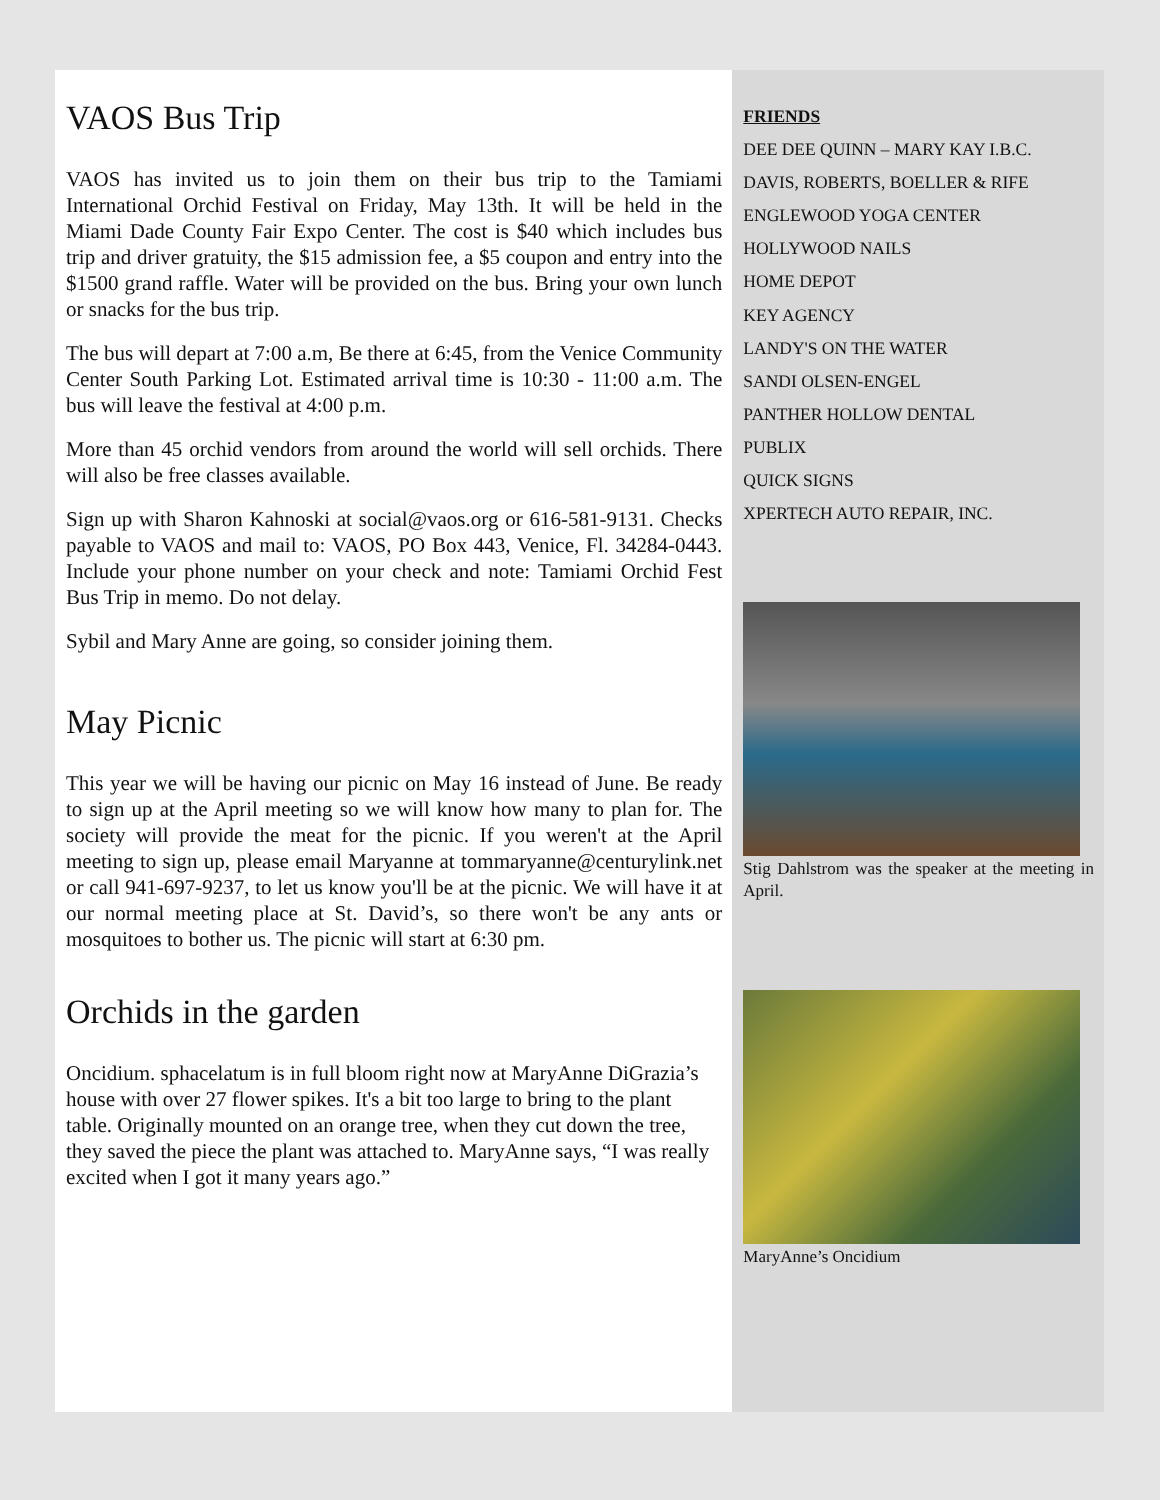VAOS Bus Trip
VAOS has invited us to join them on their bus trip to the Tamiami International Orchid Festival on Friday, May 13th. It will be held in the Miami Dade County Fair Expo Center. The cost is $40 which includes bus trip and driver gratuity, the $15 admission fee, a $5 coupon and entry into the $1500 grand raffle. Water will be provided on the bus. Bring your own lunch or snacks for the bus trip.
The bus will depart at 7:00 a.m, Be there at 6:45, from the Venice Community Center South Parking Lot. Estimated arrival time is 10:30 - 11:00 a.m. The bus will leave the festival at 4:00 p.m.
More than 45 orchid vendors from around the world will sell orchids. There will also be free classes available.
Sign up with Sharon Kahnoski at social@vaos.org or 616-581-9131. Checks payable to VAOS and mail to: VAOS, PO Box 443, Venice, Fl. 34284-0443. Include your phone number on your check and note: Tamiami Orchid Fest Bus Trip in memo. Do not delay.
Sybil and Mary Anne are going, so consider joining them.
May Picnic
This year we will be having our picnic on May 16 instead of June. Be ready to sign up at the April meeting so we will know how many to plan for. The society will provide the meat for the picnic. If you weren't at the April meeting to sign up, please email Maryanne at tommaryanne@centurylink.net or call 941-697-9237, to let us know you'll be at the picnic. We will have it at our normal meeting place at St. David’s, so there won't be any ants or mosquitoes to bother us. The picnic will start at 6:30 pm.
Orchids in the garden
Oncidium. sphacelatum is in full bloom right now at MaryAnne DiGrazia’s house with over 27 flower spikes. It's a bit too large to bring to the plant table. Originally mounted on an orange tree, when they cut down the tree, they saved the piece the plant was attached to. MaryAnne says, “I was really excited when I got it many years ago.”
FRIENDS
DEE DEE QUINN – MARY KAY I.B.C.
DAVIS, ROBERTS, BOELLER & RIFE
ENGLEWOOD YOGA CENTER
HOLLYWOOD NAILS
HOME DEPOT
KEY AGENCY
LANDY'S ON THE WATER
SANDI OLSEN-ENGEL
PANTHER HOLLOW DENTAL
PUBLIX
QUICK SIGNS
XPERTECH AUTO REPAIR, INC.
Stig Dahlstrom was the speaker at the meeting in April.
MaryAnne’s Oncidium